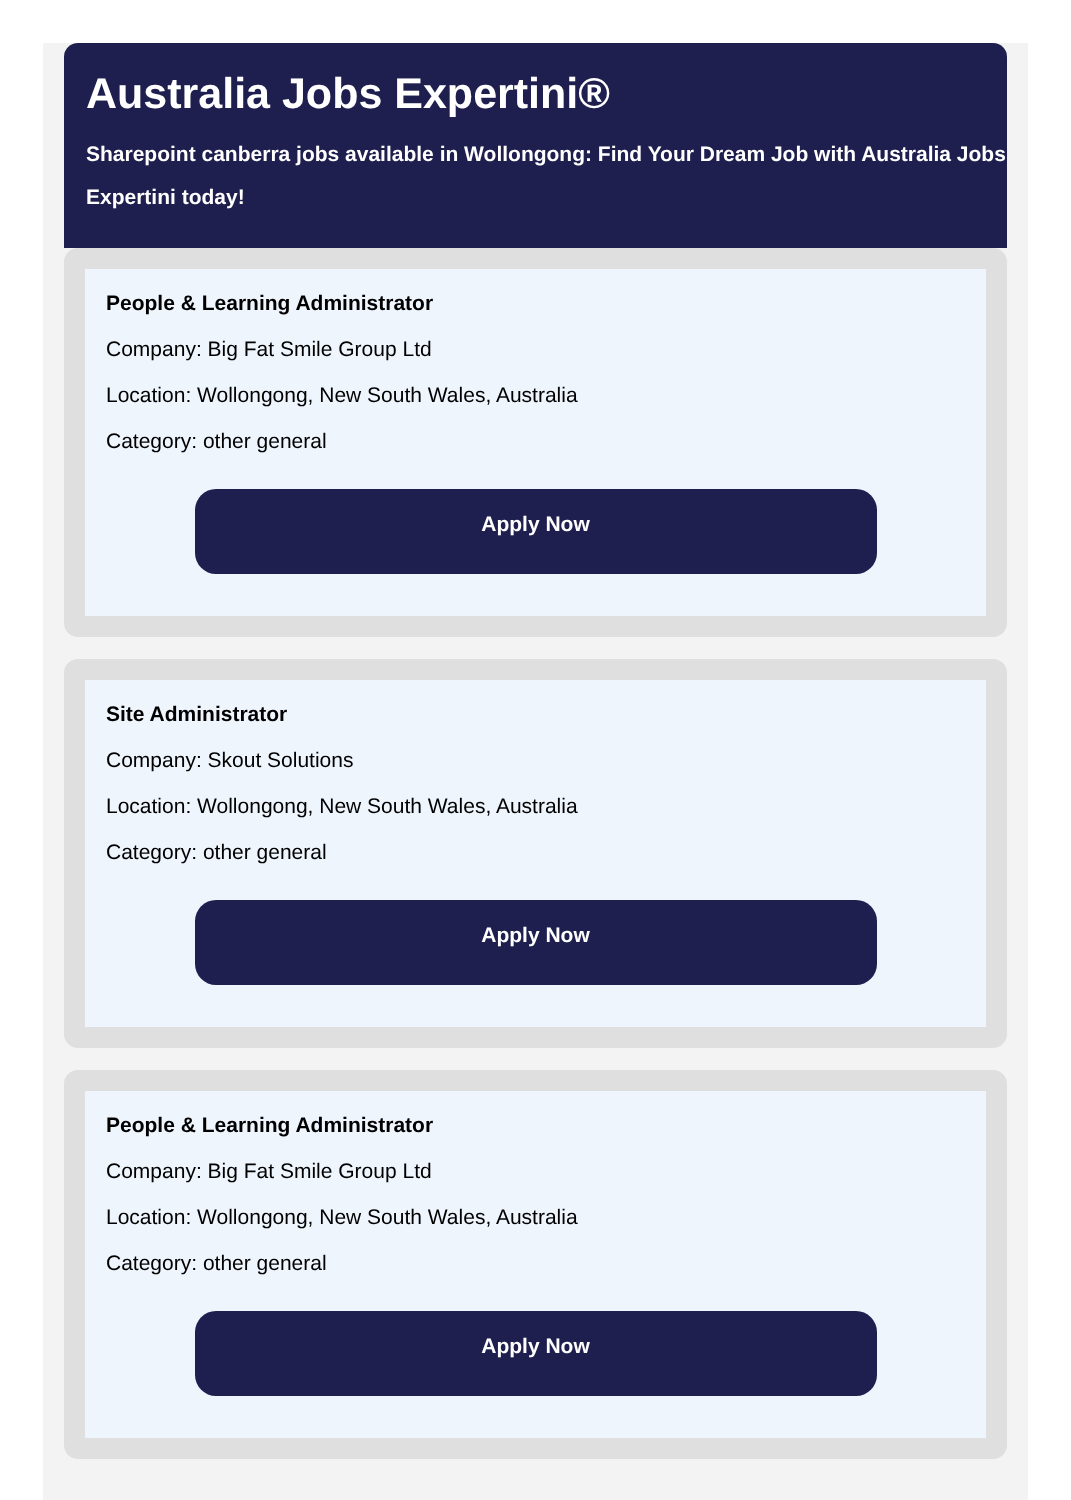Australia Jobs Expertini®
Sharepoint canberra jobs available in Wollongong: Find Your Dream Job with Australia Jobs
Expertini today!
People & Learning Administrator
Company: Big Fat Smile Group Ltd
Location: Wollongong, New South Wales, Australia
Category: other general
Apply Now
Site Administrator
Company: Skout Solutions
Location: Wollongong, New South Wales, Australia
Category: other general
Apply Now
People & Learning Administrator
Company: Big Fat Smile Group Ltd
Location: Wollongong, New South Wales, Australia
Category: other general
Apply Now